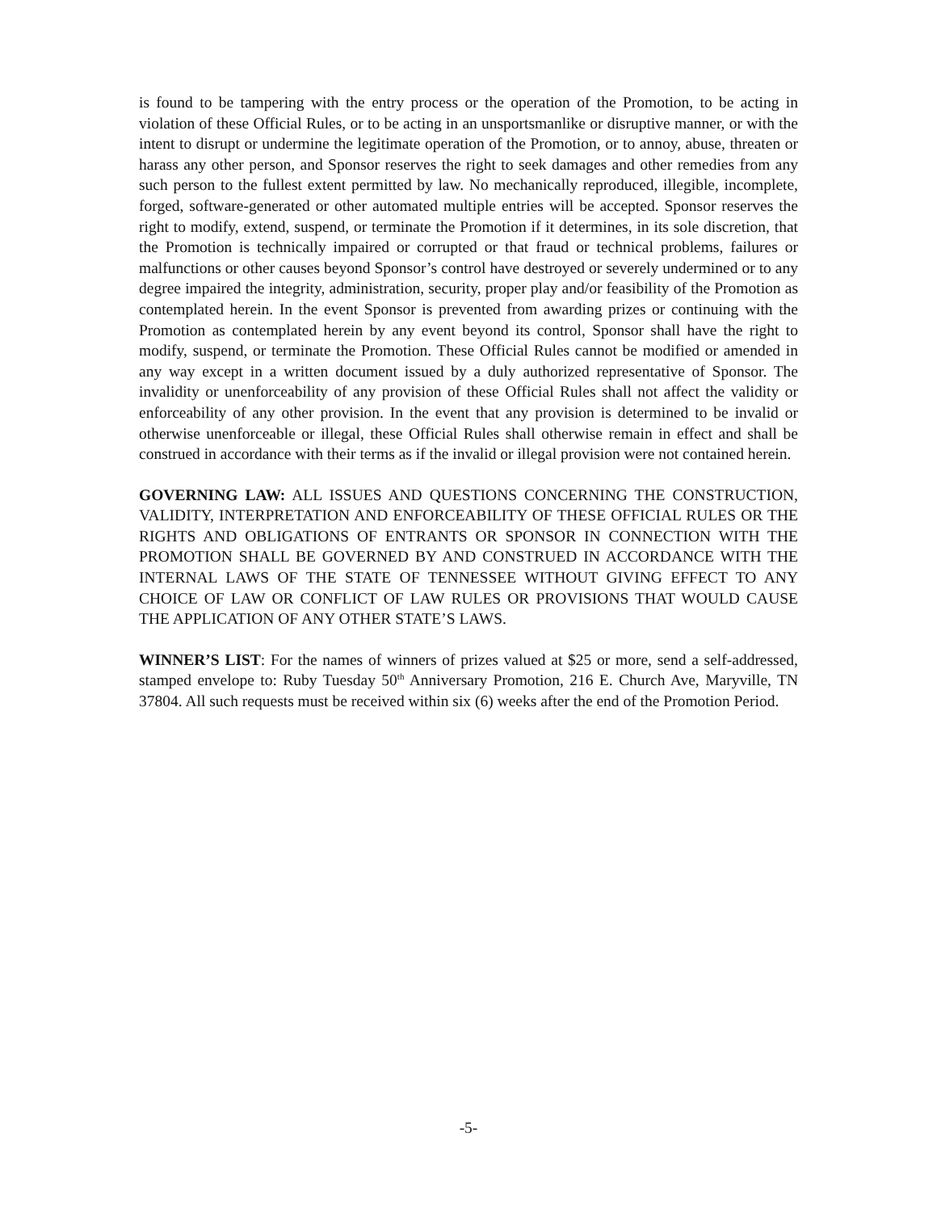is found to be tampering with the entry process or the operation of the Promotion, to be acting in violation of these Official Rules, or to be acting in an unsportsmanlike or disruptive manner, or with the intent to disrupt or undermine the legitimate operation of the Promotion, or to annoy, abuse, threaten or harass any other person, and Sponsor reserves the right to seek damages and other remedies from any such person to the fullest extent permitted by law. No mechanically reproduced, illegible, incomplete, forged, software-generated or other automated multiple entries will be accepted. Sponsor reserves the right to modify, extend, suspend, or terminate the Promotion if it determines, in its sole discretion, that the Promotion is technically impaired or corrupted or that fraud or technical problems, failures or malfunctions or other causes beyond Sponsor’s control have destroyed or severely undermined or to any degree impaired the integrity, administration, security, proper play and/or feasibility of the Promotion as contemplated herein. In the event Sponsor is prevented from awarding prizes or continuing with the Promotion as contemplated herein by any event beyond its control, Sponsor shall have the right to modify, suspend, or terminate the Promotion. These Official Rules cannot be modified or amended in any way except in a written document issued by a duly authorized representative of Sponsor. The invalidity or unenforceability of any provision of these Official Rules shall not affect the validity or enforceability of any other provision. In the event that any provision is determined to be invalid or otherwise unenforceable or illegal, these Official Rules shall otherwise remain in effect and shall be construed in accordance with their terms as if the invalid or illegal provision were not contained herein.
GOVERNING LAW: ALL ISSUES AND QUESTIONS CONCERNING THE CONSTRUCTION, VALIDITY, INTERPRETATION AND ENFORCEABILITY OF THESE OFFICIAL RULES OR THE RIGHTS AND OBLIGATIONS OF ENTRANTS OR SPONSOR IN CONNECTION WITH THE PROMOTION SHALL BE GOVERNED BY AND CONSTRUED IN ACCORDANCE WITH THE INTERNAL LAWS OF THE STATE OF TENNESSEE WITHOUT GIVING EFFECT TO ANY CHOICE OF LAW OR CONFLICT OF LAW RULES OR PROVISIONS THAT WOULD CAUSE THE APPLICATION OF ANY OTHER STATE’S LAWS.
WINNER’S LIST: For the names of winners of prizes valued at $25 or more, send a self-addressed, stamped envelope to: Ruby Tuesday 50<sup>th</sup> Anniversary Promotion, 216 E. Church Ave, Maryville, TN 37804. All such requests must be received within six (6) weeks after the end of the Promotion Period.
-5-